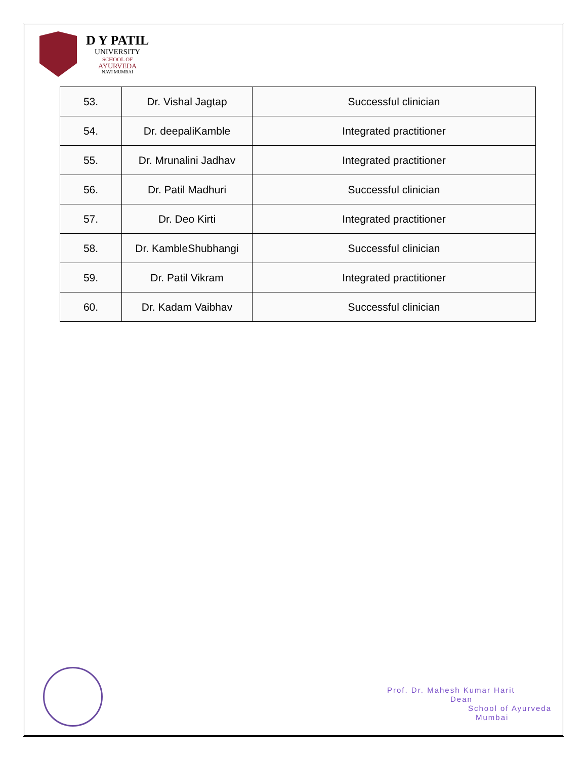D Y PATIL
UNIVERSITY
SCHOOL OF
AYURVEDA
NAVI MUMBAI
| 53. | Dr. Vishal Jagtap | Successful clinician |
| 54. | Dr. deepaliKamble | Integrated practitioner |
| 55. | Dr. Mrunalini Jadhav | Integrated practitioner |
| 56. | Dr. Patil Madhuri | Successful clinician |
| 57. | Dr. Deo Kirti | Integrated practitioner |
| 58. | Dr. KambleShubhangi | Successful clinician |
| 59. | Dr. Patil Vikram | Integrated practitioner |
| 60. | Dr. Kadam Vaibhav | Successful clinician |
Prof. Dr. Mahesh Kumar Harit
Dean
School of Ayurveda
Mumbai